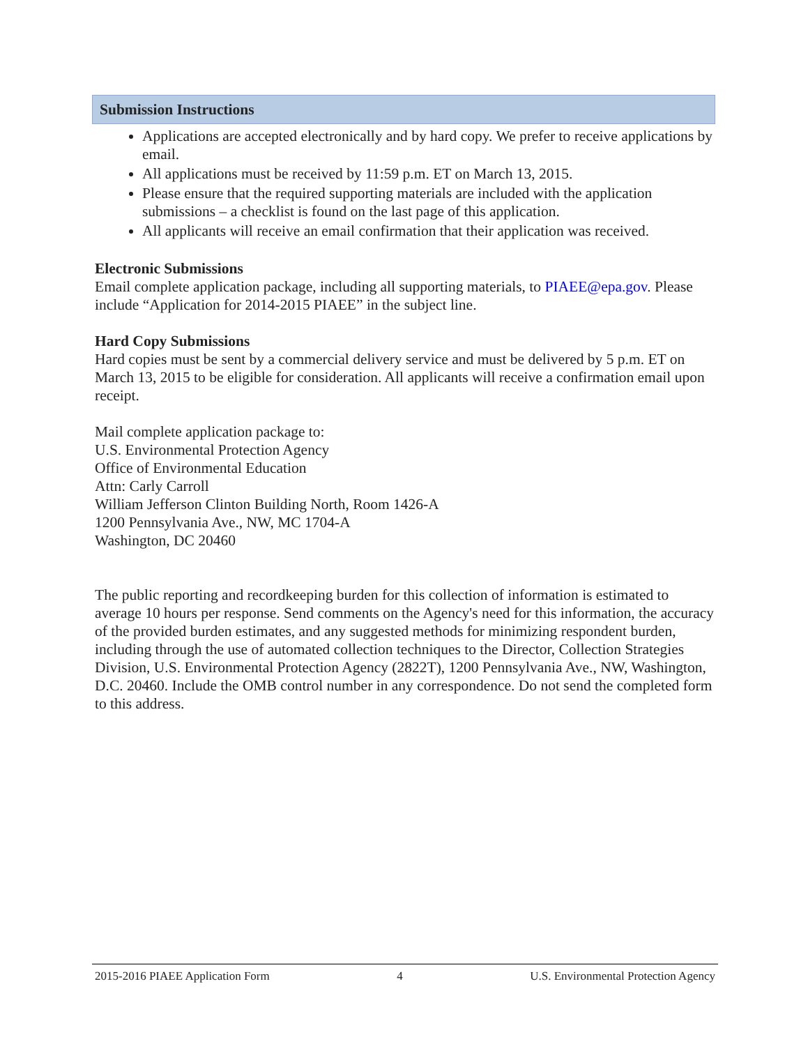Submission Instructions
Applications are accepted electronically and by hard copy. We prefer to receive applications by email.
All applications must be received by 11:59 p.m. ET on March 13, 2015.
Please ensure that the required supporting materials are included with the application submissions – a checklist is found on the last page of this application.
All applicants will receive an email confirmation that their application was received.
Electronic Submissions
Email complete application package, including all supporting materials, to PIAEE@epa.gov. Please include “Application for 2014-2015 PIAEE” in the subject line.
Hard Copy Submissions
Hard copies must be sent by a commercial delivery service and must be delivered by 5 p.m. ET on March 13, 2015 to be eligible for consideration. All applicants will receive a confirmation email upon receipt.
Mail complete application package to:
U.S. Environmental Protection Agency
Office of Environmental Education
Attn: Carly Carroll
William Jefferson Clinton Building North, Room 1426-A
1200 Pennsylvania Ave., NW, MC 1704-A
Washington, DC 20460
The public reporting and recordkeeping burden for this collection of information is estimated to average 10 hours per response. Send comments on the Agency's need for this information, the accuracy of the provided burden estimates, and any suggested methods for minimizing respondent burden, including through the use of automated collection techniques to the Director, Collection Strategies Division, U.S. Environmental Protection Agency (2822T), 1200 Pennsylvania Ave., NW, Washington, D.C. 20460. Include the OMB control number in any correspondence. Do not send the completed form to this address.
2015-2016 PIAEE Application Form 4 U.S. Environmental Protection Agency